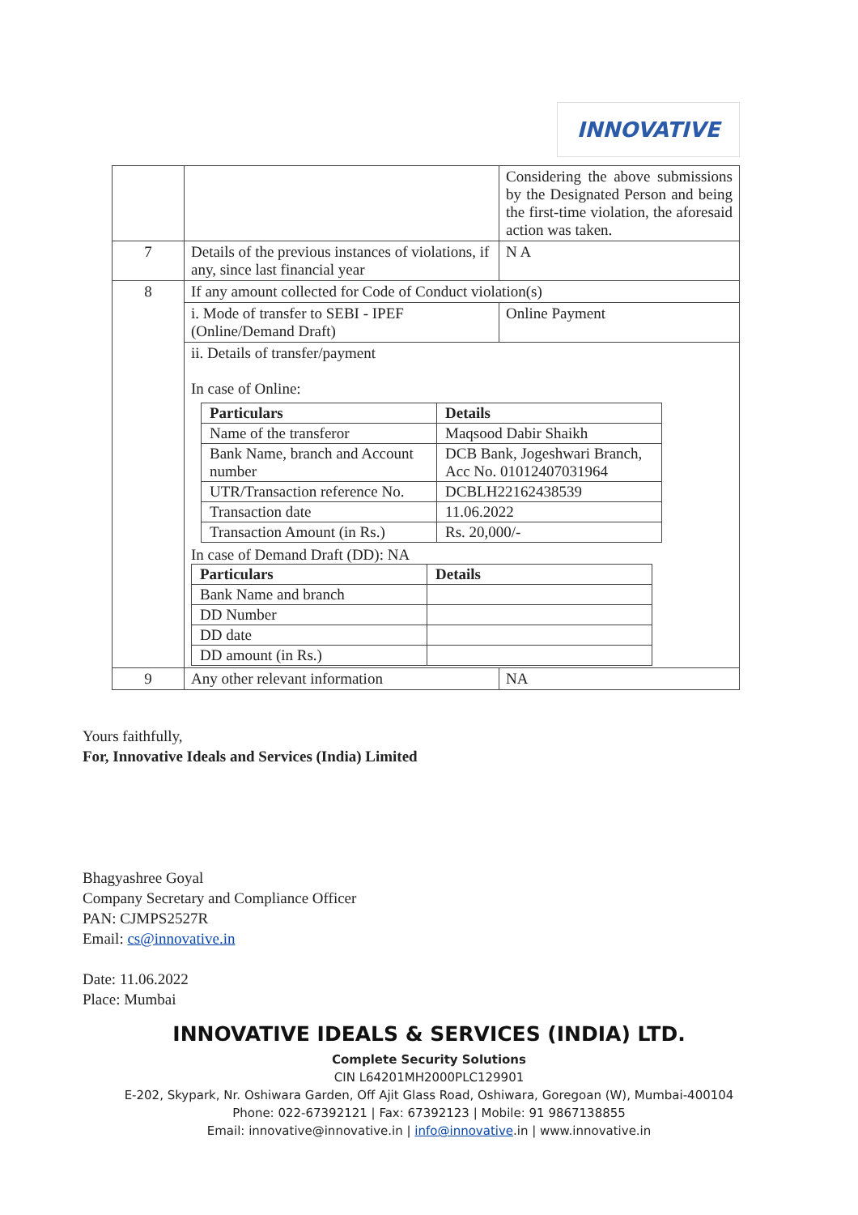INNOVATIVE
| | | Considering the above submissions by the Designated Person and being the first-time violation, the aforesaid action was taken. |
| 7 | Details of the previous instances of violations, if any, since last financial year | N A |
| 8 | If any amount collected for Code of Conduct violation(s) | |
| | i. Mode of transfer to SEBI - IPEF (Online/Demand Draft) | Online Payment |
| | ii. Details of transfer/payment In case of Online: / Particulars / Details / / --- / --- / / Name of the transferor / Maqsood Dabir Shaikh / / Bank Name, branch and Account number / DCB Bank, Jogeshwari Branch, Acc No. 01012407031964 / / UTR/Transaction reference No. / DCBLH22162438539 / / Transaction date / 11.06.2022 / / Transaction Amount (in Rs.) / Rs. 20,000/- / In case of Demand Draft (DD): NA / Particulars / Details / / --- / --- / / Bank Name and branch / / / DD Number / / / DD date / / / DD amount (in Rs.) / / | |
| 9 | Any other relevant information | NA |
Yours faithfully,
For, Innovative Ideals and Services (India) Limited
Bhagyashree Goyal
Company Secretary and Compliance Officer
PAN: CJMPS2527R
Email: cs@innovative.in
Date: 11.06.2022
Place: Mumbai
INNOVATIVE IDEALS & SERVICES (INDIA) LTD.
Complete Security Solutions
CIN L64201MH2000PLC129901
E-202, Skypark, Nr. Oshiwara Garden, Off Ajit Glass Road, Oshiwara, Goregoan (W), Mumbai-400104
Phone: 022-67392121 | Fax: 67392123 | Mobile: 91 9867138855
Email: innovative@innovative.in | info@innovative.in | www.innovative.in